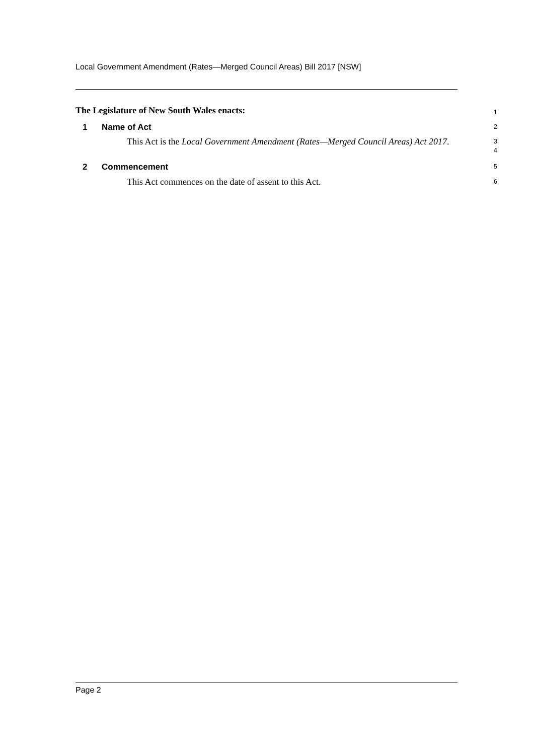Local Government Amendment (Rates—Merged Council Areas) Bill 2017 [NSW]
The Legislature of New South Wales enacts:
1
1 Name of Act
2
This Act is the Local Government Amendment (Rates—Merged Council Areas) Act 2017.
3
4
2 Commencement
5
This Act commences on the date of assent to this Act.
6
Page 2